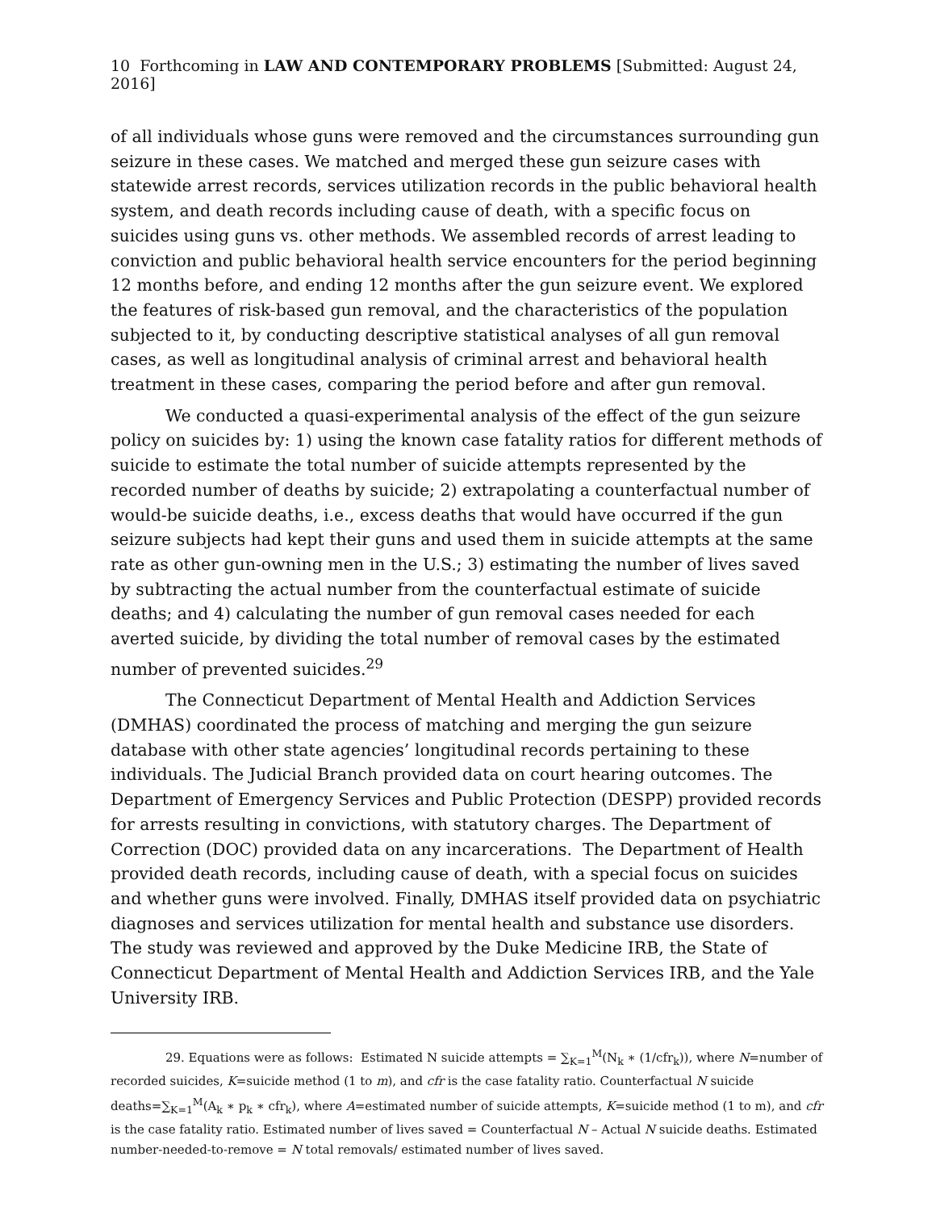10 Forthcoming in LAW AND CONTEMPORARY PROBLEMS [Submitted: August 24, 2016]
of all individuals whose guns were removed and the circumstances surrounding gun seizure in these cases. We matched and merged these gun seizure cases with statewide arrest records, services utilization records in the public behavioral health system, and death records including cause of death, with a specific focus on suicides using guns vs. other methods. We assembled records of arrest leading to conviction and public behavioral health service encounters for the period beginning 12 months before, and ending 12 months after the gun seizure event. We explored the features of risk-based gun removal, and the characteristics of the population subjected to it, by conducting descriptive statistical analyses of all gun removal cases, as well as longitudinal analysis of criminal arrest and behavioral health treatment in these cases, comparing the period before and after gun removal.
We conducted a quasi-experimental analysis of the effect of the gun seizure policy on suicides by: 1) using the known case fatality ratios for different methods of suicide to estimate the total number of suicide attempts represented by the recorded number of deaths by suicide; 2) extrapolating a counterfactual number of would-be suicide deaths, i.e., excess deaths that would have occurred if the gun seizure subjects had kept their guns and used them in suicide attempts at the same rate as other gun-owning men in the U.S.; 3) estimating the number of lives saved by subtracting the actual number from the counterfactual estimate of suicide deaths; and 4) calculating the number of gun removal cases needed for each averted suicide, by dividing the total number of removal cases by the estimated number of prevented suicides.<sup>29</sup>
The Connecticut Department of Mental Health and Addiction Services (DMHAS) coordinated the process of matching and merging the gun seizure database with other state agencies’ longitudinal records pertaining to these individuals. The Judicial Branch provided data on court hearing outcomes. The Department of Emergency Services and Public Protection (DESPP) provided records for arrests resulting in convictions, with statutory charges. The Department of Correction (DOC) provided data on any incarcerations. The Department of Health provided death records, including cause of death, with a special focus on suicides and whether guns were involved. Finally, DMHAS itself provided data on psychiatric diagnoses and services utilization for mental health and substance use disorders. The study was reviewed and approved by the Duke Medicine IRB, the State of Connecticut Department of Mental Health and Addiction Services IRB, and the Yale University IRB.
29. Equations were as follows: Estimated N suicide attempts = ∑<sub>K=1</sub><sup>M</sup>(N<sub>k</sub> ∗ (1/cfr<sub>k</sub>)), where N=number of recorded suicides, K=suicide method (1 to m), and cfr is the case fatality ratio. Counterfactual N suicide deaths=∑<sub>K=1</sub><sup>M</sup>(A<sub>k</sub> ∗ p<sub>k</sub> ∗ cfr<sub>k</sub>), where A=estimated number of suicide attempts, K=suicide method (1 to m), and cfr is the case fatality ratio. Estimated number of lives saved = Counterfactual N – Actual N suicide deaths. Estimated number-needed-to-remove = N total removals/ estimated number of lives saved.